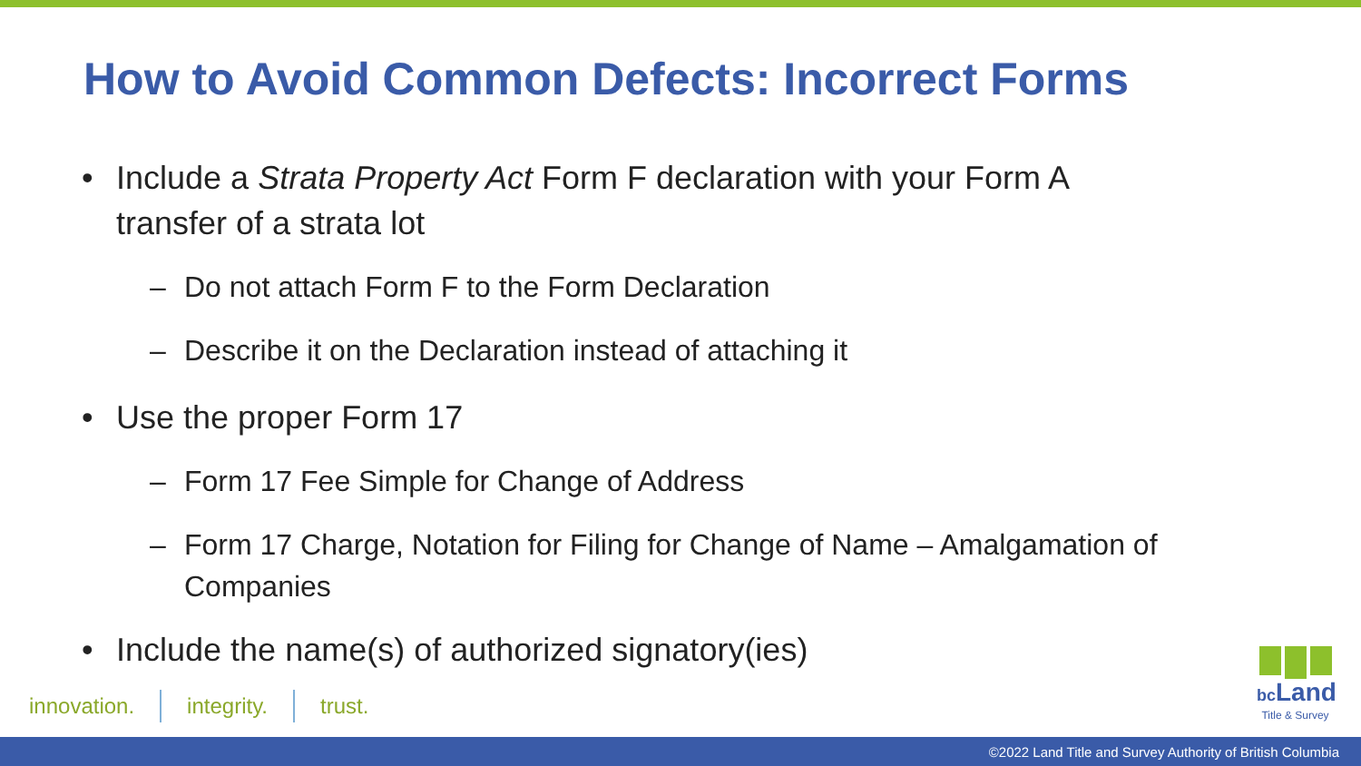How to Avoid Common Defects: Incorrect Forms
• Include a Strata Property Act Form F declaration with your Form A
transfer of a strata lot
– Do not attach Form F to the Form Declaration
– Describe it on the Declaration instead of attaching it
• Use the proper Form 17
– Form 17 Fee Simple for Change of Address
– Form 17 Charge, Notation for Filing for Change of Name – Amalgamation of
Companies
• Include the name(s) of authorized signatory(ies)
innovation. integrity. trust.
bc Land
Title & Survey
©2022 Land Title and Survey Authority of British Columbia